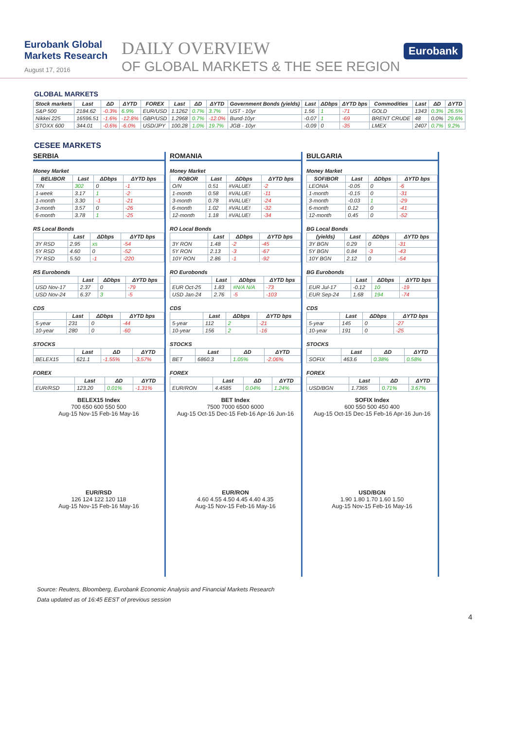Eurobank Global Markets Research
August 17, 2016
DAILY OVERVIEW
OF GLOBAL MARKETS & THE SEE REGION
Eurobank
GLOBAL MARKETS
| Stock markets | Last | ΔD | ΔYTD | FOREX | Last | ΔD | ΔYTD | Government Bonds (yields) | Last | ΔDbps | ΔYTD bps | Commodities | Last | ΔD | ΔYTD |
| --- | --- | --- | --- | --- | --- | --- | --- | --- | --- | --- | --- | --- | --- | --- | --- |
| S&P 500 | 2184.62 | -0.3% | 6.9% | EUR/USD | 1.1262 | 0.7% | 3.7% | UST - 10yr | 1.56 | 1 | -71 | GOLD | 1343 | 0.3% | 26.5% |
| Nikkei 225 | 16596.51 | -1.6% | -12.8% | GBP/USD | 1.2968 | 0.7% | -12.0% | Bund-10yr | -0.07 | 1 | -69 | BRENT CRUDE | 48 | 0.0% | 29.6% |
| STOXX 600 | 344.01 | -0.6% | -6.0% | USD/JPY | 100.28 | 1.0% | 19.7% | JGB - 10yr | -0.09 | 0 | -35 | LMEX | 2407 | 0.7% | 9.2% |
CESEE MARKETS
SERBIA
Money Market
| BELIBOR | Last | ΔDbps | ΔYTD bps |
| --- | --- | --- | --- |
| T/N | 302 | 0 | -1 |
| 1-week | 3.17 | 1 | -2 |
| 1-month | 3.30 | -1 | -21 |
| 3-month | 3.57 | 0 | -26 |
| 6-month | 3.78 | 1 | -25 |
RS Local Bonds
| | Last | ΔDbps | ΔYTD bps |
| --- | --- | --- | --- |
| 3Y RSD | 2.95 | xs | -54 |
| 5Y RSD | 4.60 | 0 | -52 |
| 7Y RSD | 5.50 | -1 | -220 |
RS Eurobonds
| | Last | ΔDbps | ΔYTD bps |
| --- | --- | --- | --- |
| USD Nov-17 | 2.37 | 0 | -79 |
| USD Nov-24 | 6.37 | 3 | -5 |
CDS
| | Last | ΔDbps | ΔYTD bps |
| --- | --- | --- | --- |
| 5-year | 231 | 0 | -44 |
| 10-year | 280 | 0 | -60 |
STOCKS
| | Last | ΔD | ΔYTD |
| --- | --- | --- | --- |
| BELEX15 | 621.1 | -1.55% | -3.57% |
FOREX
| | Last | ΔD | ΔYTD |
| --- | --- | --- | --- |
| EUR/RSD | 123.20 | 0.01% | -1.31% |
BELEX15 Index
700 650 600 550 500
Aug-15 Nov-15 Feb-16 May-16
EUR/RSD
126 124 122 120 118
Aug-15 Nov-15 Feb-16 May-16
ROMANIA
Money Market
| ROBOR | Last | ΔDbps | ΔYTD bps |
| --- | --- | --- | --- |
| O/N | 0.51 | #VALUE! | -2 |
| 1-month | 0.58 | #VALUE! | -11 |
| 3-month | 0.78 | #VALUE! | -24 |
| 6-month | 1.02 | #VALUE! | -32 |
| 12-month | 1.18 | #VALUE! | -34 |
RO Local Bonds
| | Last | ΔDbps | ΔYTD bps |
| --- | --- | --- | --- |
| 3Y RON | 1.48 | -2 | -45 |
| 5Y RON | 2.13 | -3 | -67 |
| 10Y RON | 2.86 | -1 | -92 |
RO Eurobonds
| | Last | ΔDbps | ΔYTD bps |
| --- | --- | --- | --- |
| EUR Oct-25 | 1.83 | #N/A N/A | -73 |
| USD Jan-24 | 2.76 | -5 | -103 |
CDS
| | Last | ΔDbps | ΔYTD bps |
| --- | --- | --- | --- |
| 5-year | 112 | 2 | -21 |
| 10-year | 156 | 2 | -16 |
STOCKS
| | Last | ΔD | ΔYTD |
| --- | --- | --- | --- |
| BET | 6860.3 | 1.05% | -2.06% |
FOREX
| | Last | ΔD | ΔYTD |
| --- | --- | --- | --- |
| EUR/RON | 4.4585 | 0.04% | 1.24% |
BET Index
7500 7000 6500 6000
Aug-15 Oct-15 Dec-15 Feb-16 Apr-16 Jun-16
EUR/RON
4.60 4.55 4.50 4.45 4.40 4.35
Aug-15 Nov-15 Feb-16 May-16
BULGARIA
Money Market
| SOFIBOR | Last | ΔDbps | ΔYTD bps |
| --- | --- | --- | --- |
| LEONIA | -0.05 | 0 | -6 |
| 1-month | -0.15 | 0 | -31 |
| 3-month | -0.03 | 1 | -29 |
| 6-month | 0.12 | 0 | -41 |
| 12-month | 0.45 | 0 | -52 |
BG Local Bonds
| (yields) | Last | ΔDbps | ΔYTD bps |
| --- | --- | --- | --- |
| 3Y BGN | 0.29 | 0 | -31 |
| 5Y BGN | 0.84 | -3 | -43 |
| 10Y BGN | 2.12 | 0 | -54 |
BG Eurobonds
| | Last | ΔDbps | ΔYTD bps |
| --- | --- | --- | --- |
| EUR Jul-17 | -0.12 | 10 | -19 |
| EUR Sep-24 | 1.68 | 194 | -74 |
CDS
| | Last | ΔDbps | ΔYTD bps |
| --- | --- | --- | --- |
| 5-year | 145 | 0 | -27 |
| 10-year | 191 | 0 | -25 |
STOCKS
| | Last | ΔD | ΔYTD |
| --- | --- | --- | --- |
| SOFIX | 463.6 | 0.38% | 0.58% |
FOREX
| | Last | ΔD | ΔYTD |
| --- | --- | --- | --- |
| USD/BGN | 1.7365 | 0.71% | 3.67% |
SOFIX Index
600 550 500 450 400
Aug-15 Oct-15 Dec-15 Feb-16 Apr-16 Jun-16
USD/BGN
1.90 1.80 1.70 1.60 1.50
Aug-15 Nov-15 Feb-16 May-16
Source: Reuters, Bloomberg, Eurobank Economic Analysis and Financial Markets Research
Data updated as of 16:45 EEST of previous session
4